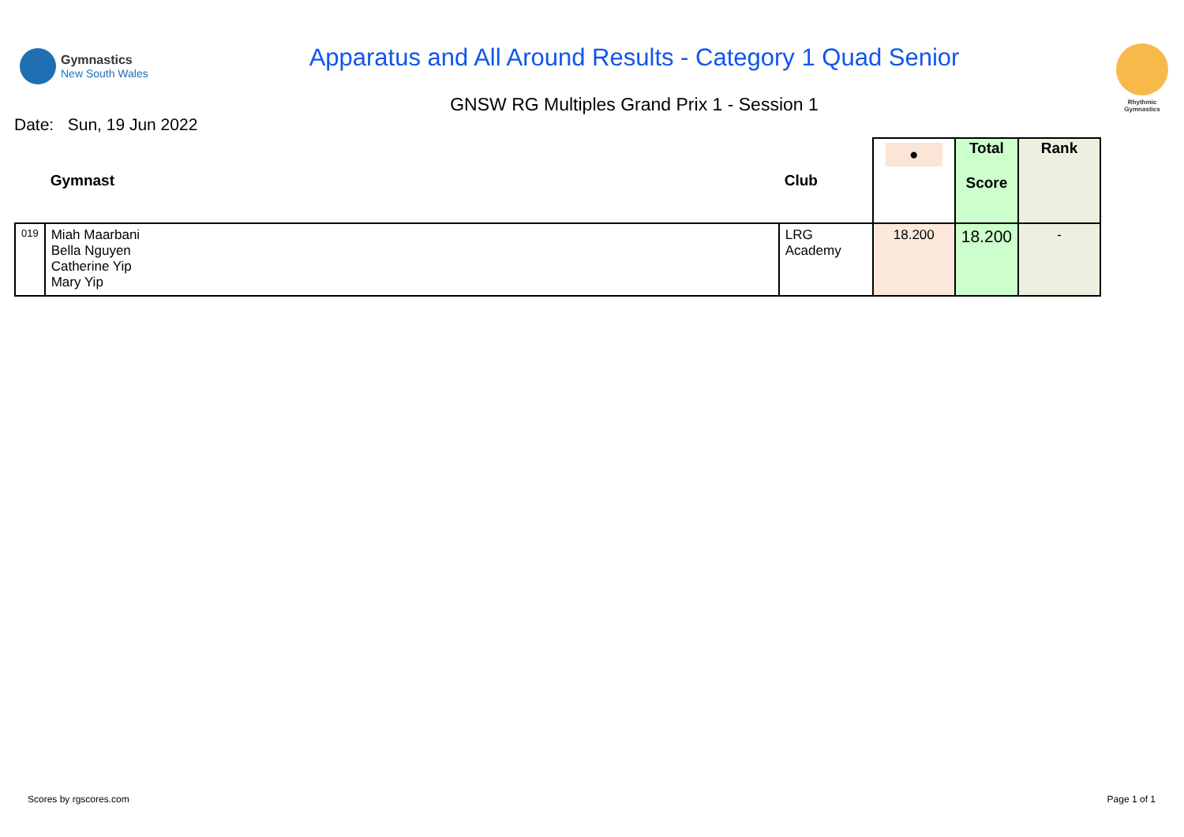Gymnastics
New South Wales
Apparatus and All Around Results - Category 1 Quad Senior
GNSW RG Multiples Grand Prix 1 - Session 1
Rhythmic
Gymnastics
Date: Sun, 19 Jun 2022
| | Gymnast | Club | ● | Total Score | Rank |
| --- | --- | --- | --- | --- | --- |
| 019 | Miah Maarbani Bella Nguyen Catherine Yip Mary Yip | LRG Academy | 18.200 | 18.200 | - |
Scores by rgscores.com Page 1 of 1